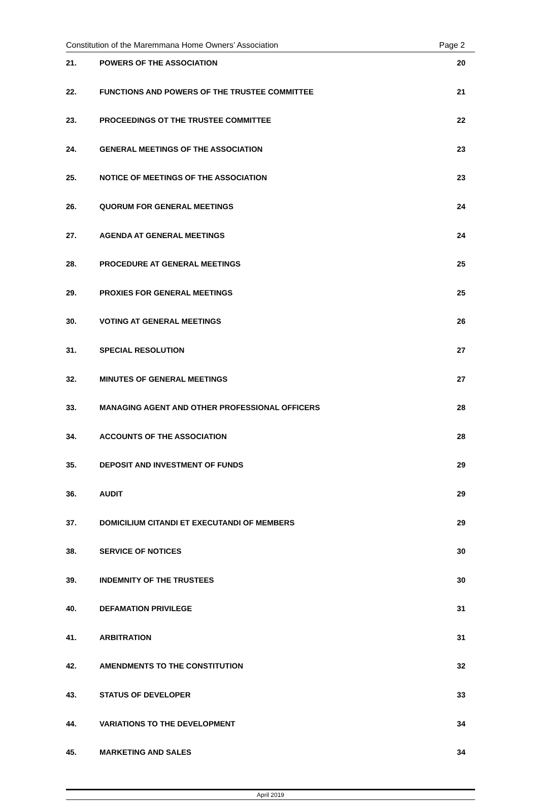Constitution of the Maremmana Home Owners’ Association Page 2
| 21. | POWERS OF THE ASSOCIATION | 20 |
| 22. | FUNCTIONS AND POWERS OF THE TRUSTEE COMMITTEE | 21 |
| 23. | PROCEEDINGS OT THE TRUSTEE COMMITTEE | 22 |
| 24. | GENERAL MEETINGS OF THE ASSOCIATION | 23 |
| 25. | NOTICE OF MEETINGS OF THE ASSOCIATION | 23 |
| 26. | QUORUM FOR GENERAL MEETINGS | 24 |
| 27. | AGENDA AT GENERAL MEETINGS | 24 |
| 28. | PROCEDURE AT GENERAL MEETINGS | 25 |
| 29. | PROXIES FOR GENERAL MEETINGS | 25 |
| 30. | VOTING AT GENERAL MEETINGS | 26 |
| 31. | SPECIAL RESOLUTION | 27 |
| 32. | MINUTES OF GENERAL MEETINGS | 27 |
| 33. | MANAGING AGENT AND OTHER PROFESSIONAL OFFICERS | 28 |
| 34. | ACCOUNTS OF THE ASSOCIATION | 28 |
| 35. | DEPOSIT AND INVESTMENT OF FUNDS | 29 |
| 36. | AUDIT | 29 |
| 37. | DOMICILIUM CITANDI ET EXECUTANDI OF MEMBERS | 29 |
| 38. | SERVICE OF NOTICES | 30 |
| 39. | INDEMNITY OF THE TRUSTEES | 30 |
| 40. | DEFAMATION PRIVILEGE | 31 |
| 41. | ARBITRATION | 31 |
| 42. | AMENDMENTS TO THE CONSTITUTION | 32 |
| 43. | STATUS OF DEVELOPER | 33 |
| 44. | VARIATIONS TO THE DEVELOPMENT | 34 |
| 45. | MARKETING AND SALES | 34 |
April 2019